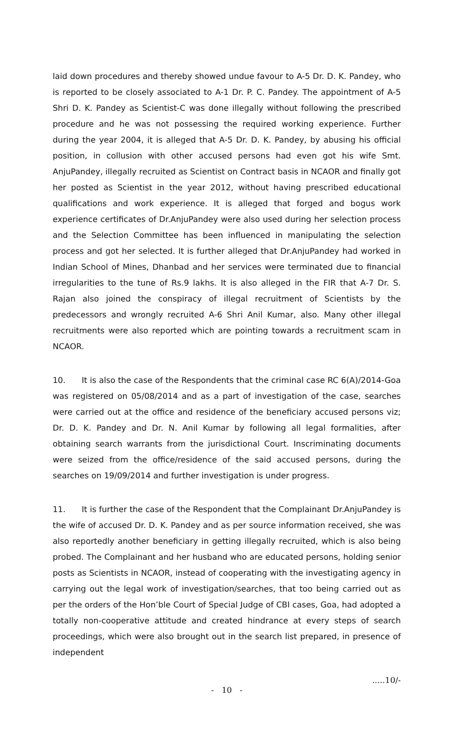laid down procedures and thereby showed undue favour to A-5 Dr. D. K. Pandey, who is reported to be closely associated to A-1 Dr. P. C. Pandey. The appointment of A-5 Shri D. K. Pandey as Scientist-C was done illegally without following the prescribed procedure and he was not possessing the required working experience. Further during the year 2004, it is alleged that A-5 Dr. D. K. Pandey, by abusing his official position, in collusion with other accused persons had even got his wife Smt. AnjuPandey, illegally recruited as Scientist on Contract basis in NCAOR and finally got her posted as Scientist in the year 2012, without having prescribed educational qualifications and work experience. It is alleged that forged and bogus work experience certificates of Dr.AnjuPandey were also used during her selection process and the Selection Committee has been influenced in manipulating the selection process and got her selected. It is further alleged that Dr.AnjuPandey had worked in Indian School of Mines, Dhanbad and her services were terminated due to financial irregularities to the tune of Rs.9 lakhs. It is also alleged in the FIR that A-7 Dr. S. Rajan also joined the conspiracy of illegal recruitment of Scientists by the predecessors and wrongly recruited A-6 Shri Anil Kumar, also. Many other illegal recruitments were also reported which are pointing towards a recruitment scam in NCAOR.
10. It is also the case of the Respondents that the criminal case RC 6(A)/2014-Goa was registered on 05/08/2014 and as a part of investigation of the case, searches were carried out at the office and residence of the beneficiary accused persons viz; Dr. D. K. Pandey and Dr. N. Anil Kumar by following all legal formalities, after obtaining search warrants from the jurisdictional Court. Inscriminating documents were seized from the office/residence of the said accused persons, during the searches on 19/09/2014 and further investigation is under progress.
11. It is further the case of the Respondent that the Complainant Dr.AnjuPandey is the wife of accused Dr. D. K. Pandey and as per source information received, she was also reportedly another beneficiary in getting illegally recruited, which is also being probed. The Complainant and her husband who are educated persons, holding senior posts as Scientists in NCAOR, instead of cooperating with the investigating agency in carrying out the legal work of investigation/searches, that too being carried out as per the orders of the Hon’ble Court of Special Judge of CBI cases, Goa, had adopted a totally non-cooperative attitude and created hindrance at every steps of search proceedings, which were also brought out in the search list prepared, in presence of independent
.....10/-
- 10 -